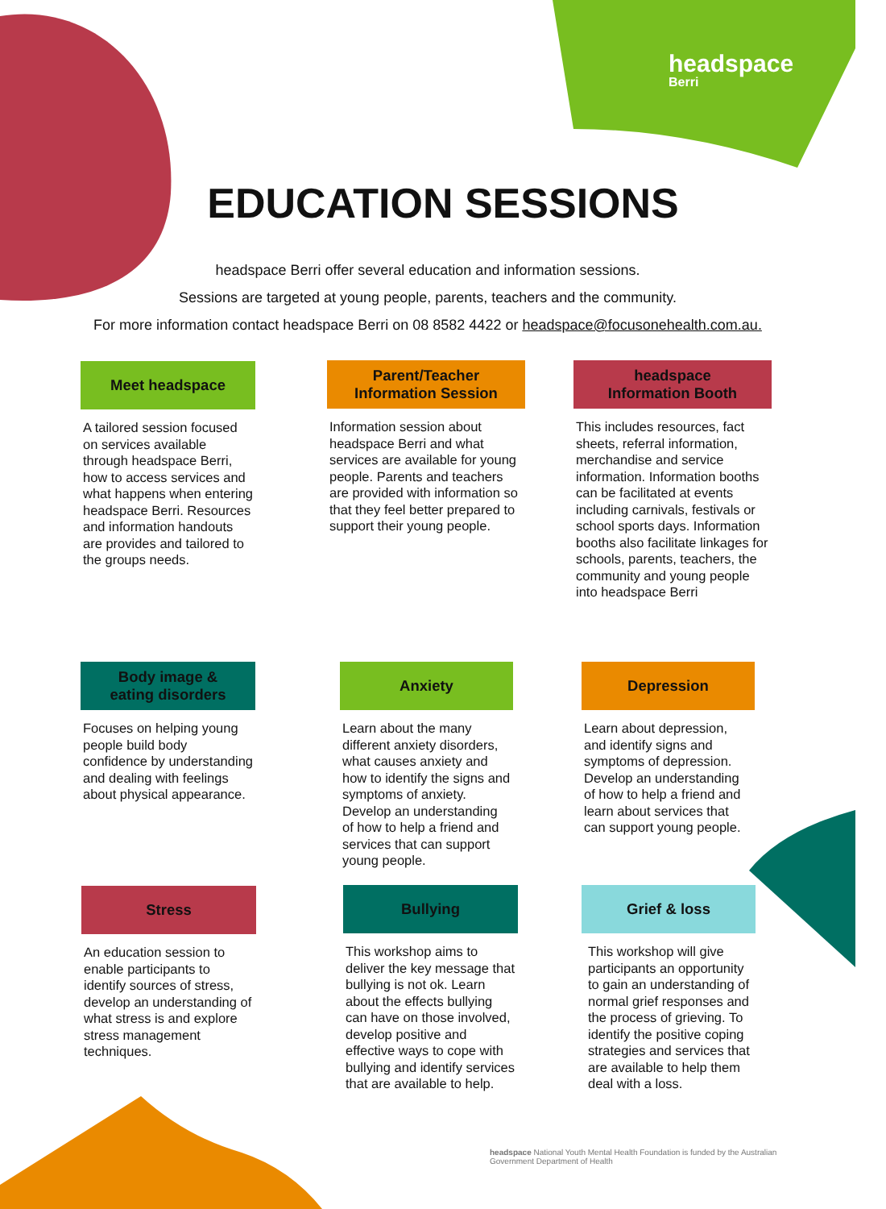headspace
Berri
EDUCATION SESSIONS
headspace Berri offer several education and information sessions.
Sessions are targeted at young people, parents, teachers and the community.
For more information contact headspace Berri on 08 8582 4422 or headspace@focusonehealth.com.au.
Meet headspace
A tailored session focused on services available through headspace Berri, how to access services and what happens when entering headspace Berri. Resources and information handouts are provides and tailored to the groups needs.
Parent/Teacher
Information Session
Information session about headspace Berri and what services are available for young people. Parents and teachers are provided with information so that they feel better prepared to support their young people.
headspace
Information Booth
This includes resources, fact sheets, referral information, merchandise and service information. Information booths can be facilitated at events including carnivals, festivals or school sports days. Information booths also facilitate linkages for schools, parents, teachers, the community and young people into headspace Berri
Body image &
eating disorders
Focuses on helping young people build body confidence by understanding and dealing with feelings about physical appearance.
Anxiety
Learn about the many different anxiety disorders, what causes anxiety and how to identify the signs and symptoms of anxiety. Develop an understanding of how to help a friend and services that can support young people.
Depression
Learn about depression, and identify signs and symptoms of depression. Develop an understanding of how to help a friend and learn about services that can support young people.
Stress
An education session to enable participants to identify sources of stress, develop an understanding of what stress is and explore stress management techniques.
Bullying
This workshop aims to deliver the key message that bullying is not ok. Learn about the effects bullying can have on those involved, develop positive and effective ways to cope with bullying and identify services that are available to help.
Grief & loss
This workshop will give participants an opportunity to gain an understanding of normal grief responses and the process of grieving. To identify the positive coping strategies and services that are available to help them deal with a loss.
headspace National Youth Mental Health Foundation is funded by the Australian Government Department of Health